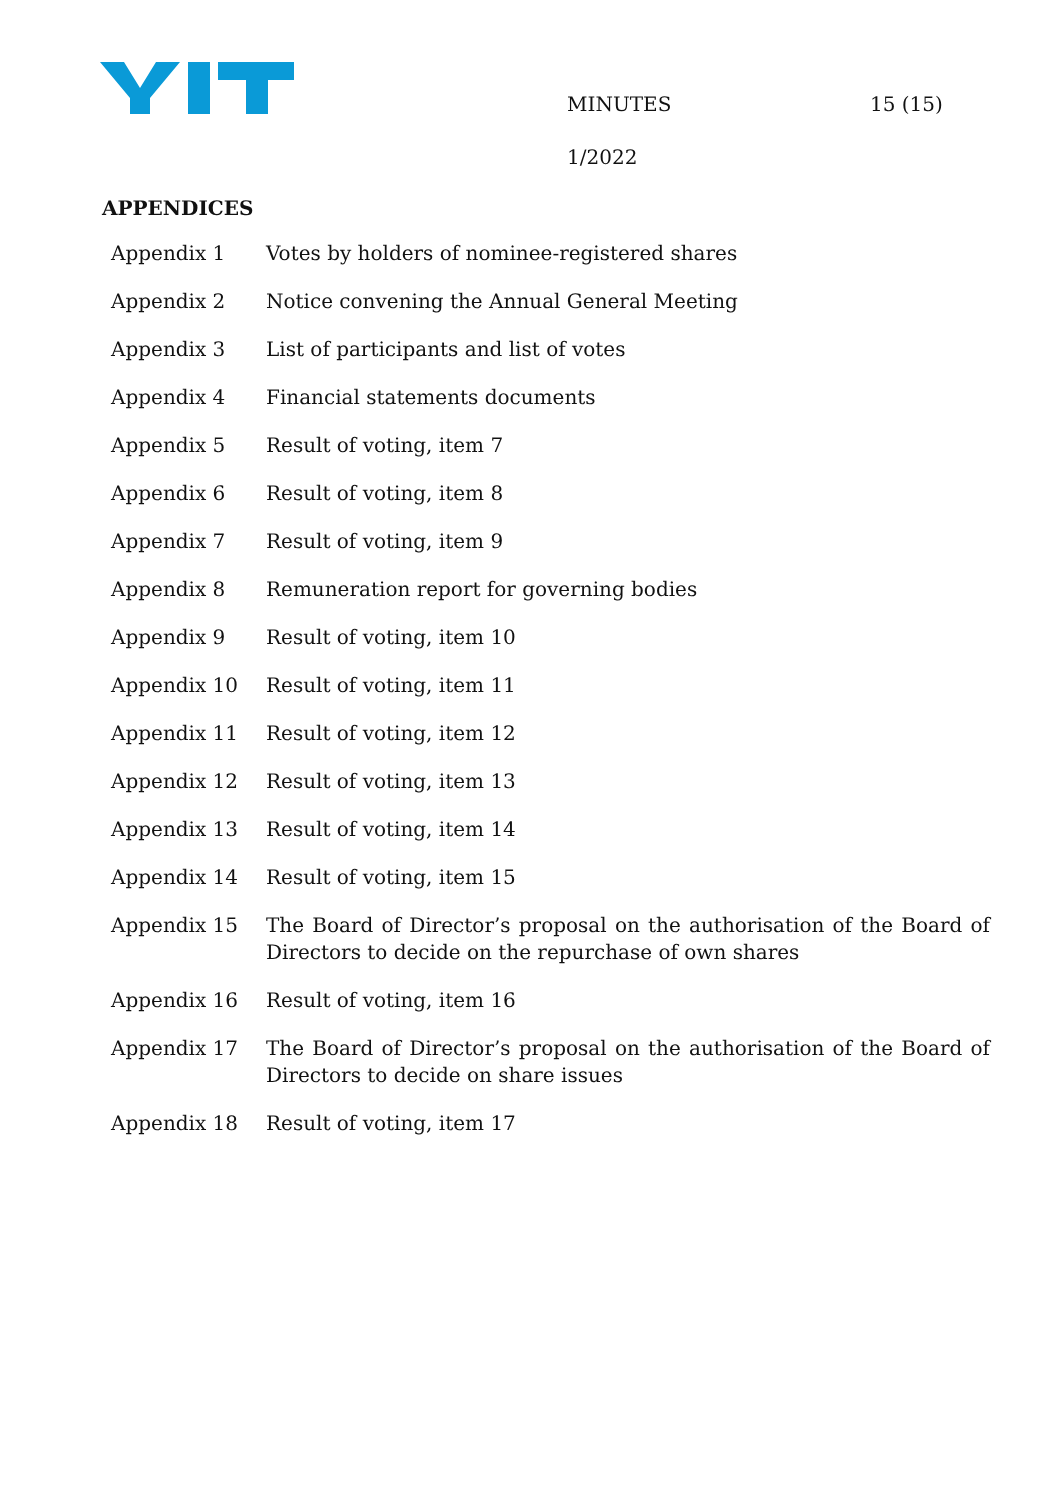MINUTES 15 (15)
1/2022
APPENDICES
| Appendix 1 | Votes by holders of nominee-registered shares |
| Appendix 2 | Notice convening the Annual General Meeting |
| Appendix 3 | List of participants and list of votes |
| Appendix 4 | Financial statements documents |
| Appendix 5 | Result of voting, item 7 |
| Appendix 6 | Result of voting, item 8 |
| Appendix 7 | Result of voting, item 9 |
| Appendix 8 | Remuneration report for governing bodies |
| Appendix 9 | Result of voting, item 10 |
| Appendix 10 | Result of voting, item 11 |
| Appendix 11 | Result of voting, item 12 |
| Appendix 12 | Result of voting, item 13 |
| Appendix 13 | Result of voting, item 14 |
| Appendix 14 | Result of voting, item 15 |
| Appendix 15 | The Board of Director’s proposal on the authorisation of the Board of Directors to decide on the repurchase of own shares |
| Appendix 16 | Result of voting, item 16 |
| Appendix 17 | The Board of Director’s proposal on the authorisation of the Board of Directors to decide on share issues |
| Appendix 18 | Result of voting, item 17 |